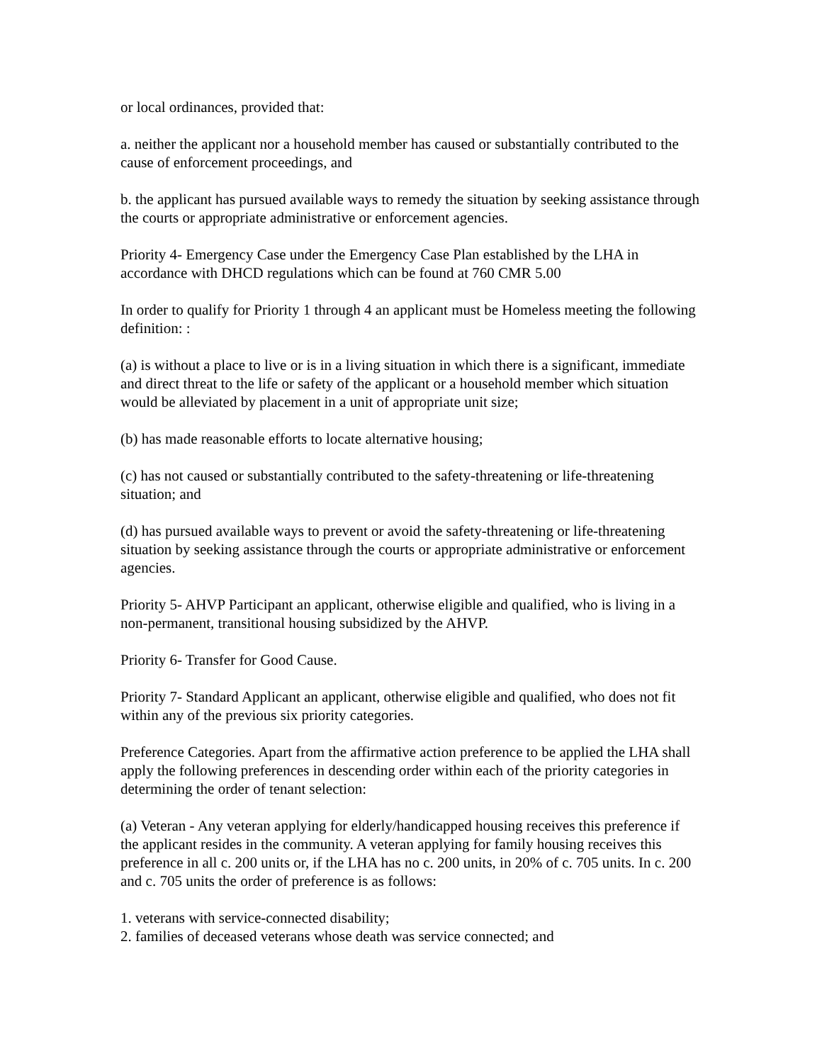or local ordinances, provided that:
a. neither the applicant nor a household member has caused or substantially contributed to the cause of enforcement proceedings, and
b. the applicant has pursued available ways to remedy the situation by seeking assistance through the courts or appropriate administrative or enforcement agencies.
Priority 4- Emergency Case under the Emergency Case Plan established by the LHA in accordance with DHCD regulations which can be found at 760 CMR 5.00
In order to qualify for Priority 1 through 4 an applicant must be Homeless meeting the following definition: :
(a) is without a place to live or is in a living situation in which there is a significant, immediate and direct threat to the life or safety of the applicant or a household member which situation would be alleviated by placement in a unit of appropriate unit size;
(b) has made reasonable efforts to locate alternative housing;
(c) has not caused or substantially contributed to the safety-threatening or life-threatening situation; and
(d) has pursued available ways to prevent or avoid the safety-threatening or life-threatening situation by seeking assistance through the courts or appropriate administrative or enforcement agencies.
Priority 5- AHVP Participant an applicant, otherwise eligible and qualified, who is living in a non-permanent, transitional housing subsidized by the AHVP.
Priority 6- Transfer for Good Cause.
Priority 7- Standard Applicant an applicant, otherwise eligible and qualified, who does not fit within any of the previous six priority categories.
Preference Categories. Apart from the affirmative action preference to be applied the LHA shall apply the following preferences in descending order within each of the priority categories in determining the order of tenant selection:
(a) Veteran - Any veteran applying for elderly/handicapped housing receives this preference if the applicant resides in the community. A veteran applying for family housing receives this preference in all c. 200 units or, if the LHA has no c. 200 units, in 20% of c. 705 units. In c. 200 and c. 705 units the order of preference is as follows:
1. veterans with service-connected disability;
2. families of deceased veterans whose death was service connected; and